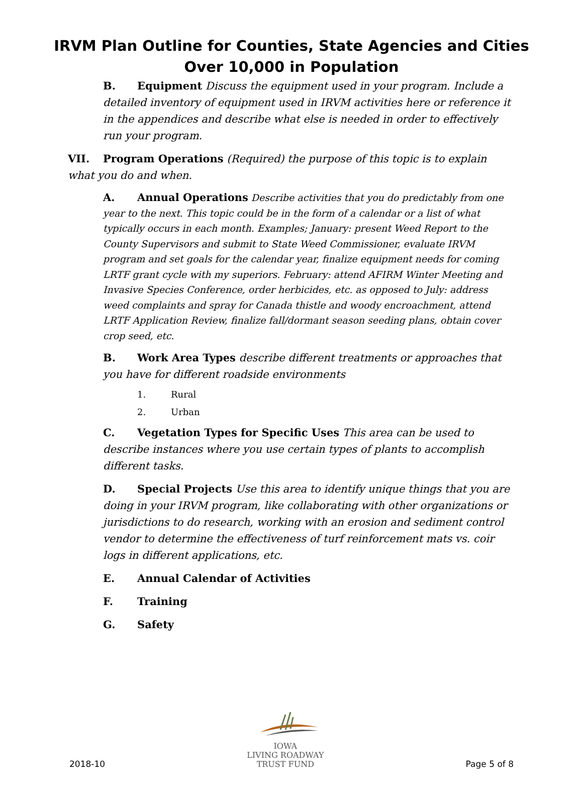IRVM Plan Outline for Counties, State Agencies and Cities
Over 10,000 in Population
B. Equipment Discuss the equipment used in your program. Include a detailed inventory of equipment used in IRVM activities here or reference it in the appendices and describe what else is needed in order to effectively run your program.
VII. Program Operations (Required) the purpose of this topic is to explain what you do and when.
A. Annual Operations Describe activities that you do predictably from one year to the next. This topic could be in the form of a calendar or a list of what typically occurs in each month. Examples; January: present Weed Report to the County Supervisors and submit to State Weed Commissioner, evaluate IRVM program and set goals for the calendar year, finalize equipment needs for coming LRTF grant cycle with my superiors. February: attend AFIRM Winter Meeting and Invasive Species Conference, order herbicides, etc. as opposed to July: address weed complaints and spray for Canada thistle and woody encroachment, attend LRTF Application Review, finalize fall/dormant season seeding plans, obtain cover crop seed, etc.
B. Work Area Types describe different treatments or approaches that you have for different roadside environments
1. Rural
2. Urban
C. Vegetation Types for Specific Uses This area can be used to describe instances where you use certain types of plants to accomplish different tasks.
D. Special Projects Use this area to identify unique things that you are doing in your IRVM program, like collaborating with other organizations or jurisdictions to do research, working with an erosion and sediment control vendor to determine the effectiveness of turf reinforcement mats vs. coir logs in different applications, etc.
E. Annual Calendar of Activities
F. Training
G. Safety
2018-10
IOWA
LIVING ROADWAY
TRUST FUND
Page 5 of 8